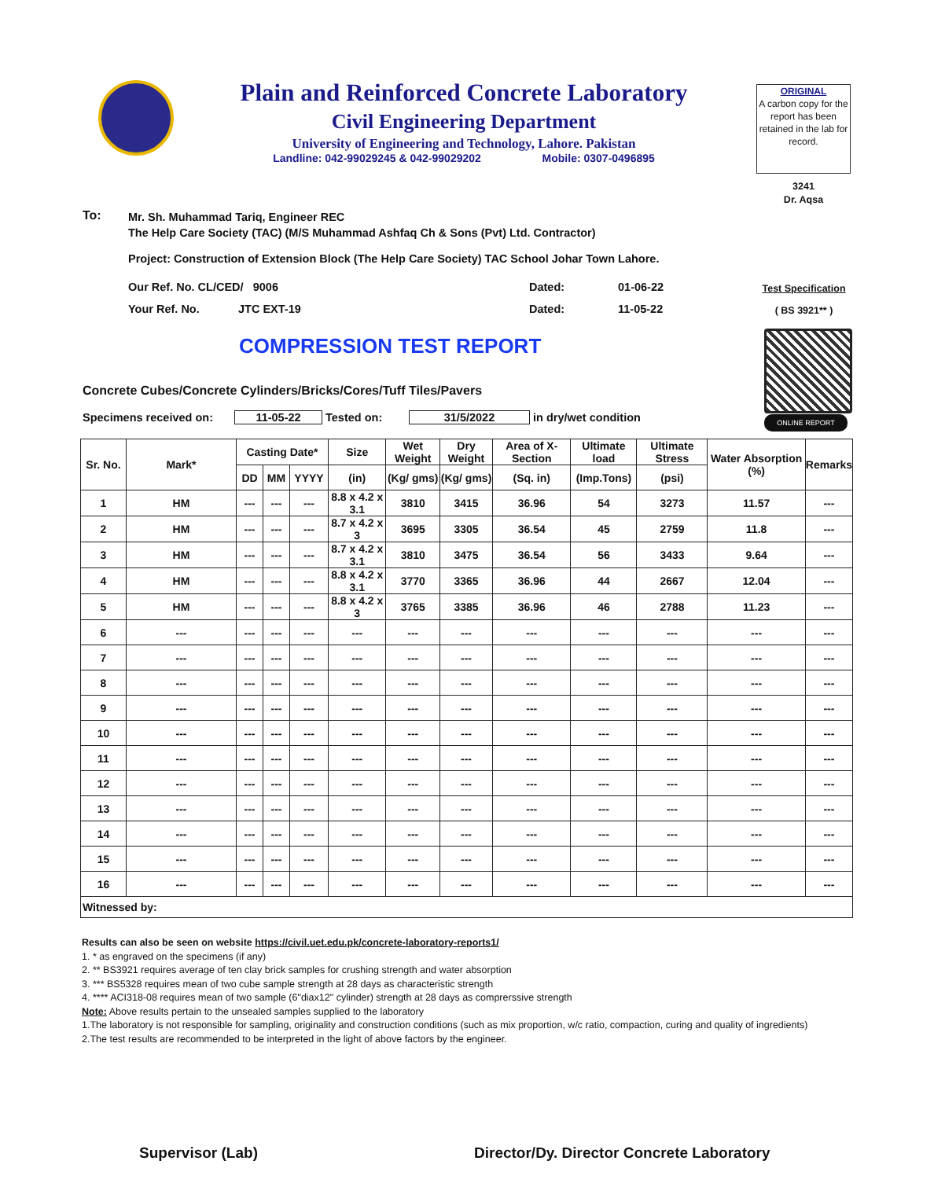Plain and Reinforced Concrete Laboratory
Civil Engineering Department
University of Engineering and Technology, Lahore. Pakistan
Landline: 042-99029245 & 042-99029202 Mobile: 0307-0496895
ORIGINAL
A carbon copy for the report has been retained in the lab for record.
3241
Dr. Aqsa
To:
Mr. Sh. Muhammad Tariq, Engineer REC
The Help Care Society (TAC) (M/S Muhammad Ashfaq Ch & Sons (Pvt) Ltd. Contractor)
Project: Construction of Extension Block (The Help Care Society) TAC School Johar Town Lahore.
Our Ref. No. CL/CED/ 9006 Dated: 01-06-22
Your Ref. No. JTC EXT-19 Dated: 11-05-22
Test Specification
( BS 3921** )
COMPRESSION TEST REPORT
ONLINE REPORT
Concrete Cubes/Concrete Cylinders/Bricks/Cores/Tuff Tiles/Pavers
Specimens received on: 11-05-22 Tested on: 31/5/2022 in dry/wet condition
| Sr. No. | Mark* | Casting Date* | | | Size | Wet Weight | Dry Weight | Area of X-Section | Ultimate load | Ultimate Stress | Water Absorption (%) | Remarks |
| --- | --- | --- | --- | --- | --- | --- | --- | --- | --- | --- | --- | --- |
| | | DD | MM | YYYY | (in) | (Kg/ gms) | (Kg/ gms) | (Sq. in) | (Imp.Tons) | (psi) | | |
| 1 | HM | --- | --- | --- | 8.8 x 4.2 x 3.1 | 3810 | 3415 | 36.96 | 54 | 3273 | 11.57 | --- |
| 2 | HM | --- | --- | --- | 8.7 x 4.2 x 3 | 3695 | 3305 | 36.54 | 45 | 2759 | 11.8 | --- |
| 3 | HM | --- | --- | --- | 8.7 x 4.2 x 3.1 | 3810 | 3475 | 36.54 | 56 | 3433 | 9.64 | --- |
| 4 | HM | --- | --- | --- | 8.8 x 4.2 x 3.1 | 3770 | 3365 | 36.96 | 44 | 2667 | 12.04 | --- |
| 5 | HM | --- | --- | --- | 8.8 x 4.2 x 3 | 3765 | 3385 | 36.96 | 46 | 2788 | 11.23 | --- |
| 6 | --- | --- | --- | --- | --- | --- | --- | --- | --- | --- | --- | --- |
| 7 | --- | --- | --- | --- | --- | --- | --- | --- | --- | --- | --- | --- |
| 8 | --- | --- | --- | --- | --- | --- | --- | --- | --- | --- | --- | --- |
| 9 | --- | --- | --- | --- | --- | --- | --- | --- | --- | --- | --- | --- |
| 10 | --- | --- | --- | --- | --- | --- | --- | --- | --- | --- | --- | --- |
| 11 | --- | --- | --- | --- | --- | --- | --- | --- | --- | --- | --- | --- |
| 12 | --- | --- | --- | --- | --- | --- | --- | --- | --- | --- | --- | --- |
| 13 | --- | --- | --- | --- | --- | --- | --- | --- | --- | --- | --- | --- |
| 14 | --- | --- | --- | --- | --- | --- | --- | --- | --- | --- | --- | --- |
| 15 | --- | --- | --- | --- | --- | --- | --- | --- | --- | --- | --- | --- |
| 16 | --- | --- | --- | --- | --- | --- | --- | --- | --- | --- | --- | --- |
| Witnessed by: | | | | | | | | | | | | |
Results can also be seen on website https://civil.uet.edu.pk/concrete-laboratory-reports1/
1. * as engraved on the specimens (if any)
2. ** BS3921 requires average of ten clay brick samples for crushing strength and water absorption
3. *** BS5328 requires mean of two cube sample strength at 28 days as characteristic strength
4. **** ACI318-08 requires mean of two sample (6"diax12" cylinder) strength at 28 days as comprerssive strength
Note: Above results pertain to the unsealed samples supplied to the laboratory
1.The laboratory is not responsible for sampling, originality and construction conditions (such as mix proportion, w/c ratio, compaction, curing and quality of ingredients)
2.The test results are recommended to be interpreted in the light of above factors by the engineer.
Supervisor (Lab)
Director/Dy. Director Concrete Laboratory